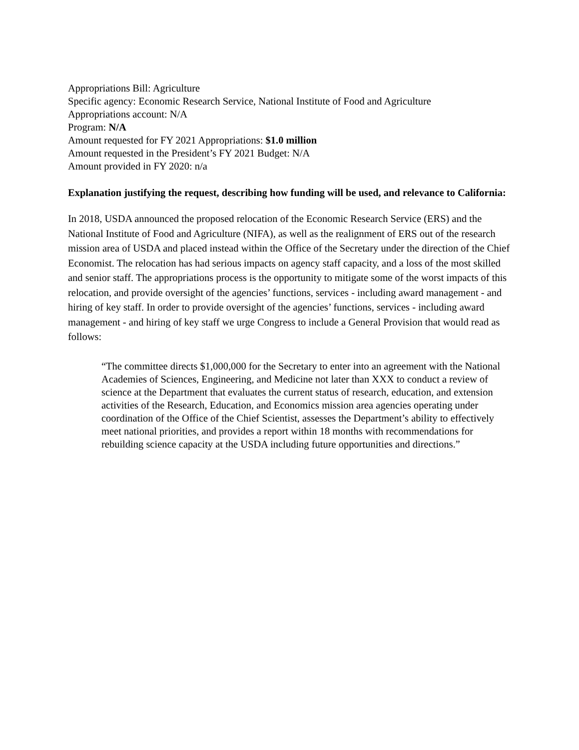Appropriations Bill: Agriculture
Specific agency: Economic Research Service, National Institute of Food and Agriculture
Appropriations account: N/A
Program: N/A
Amount requested for FY 2021 Appropriations: $1.0 million
Amount requested in the President’s FY 2021 Budget: N/A
Amount provided in FY 2020: n/a
Explanation justifying the request, describing how funding will be used, and relevance to California:
In 2018, USDA announced the proposed relocation of the Economic Research Service (ERS) and the National Institute of Food and Agriculture (NIFA), as well as the realignment of ERS out of the research mission area of USDA and placed instead within the Office of the Secretary under the direction of the Chief Economist. The relocation has had serious impacts on agency staff capacity, and a loss of the most skilled and senior staff. The appropriations process is the opportunity to mitigate some of the worst impacts of this relocation, and provide oversight of the agencies’ functions, services - including award management - and hiring of key staff. In order to provide oversight of the agencies’ functions, services - including award management - and hiring of key staff we urge Congress to include a General Provision that would read as follows:
“The committee directs $1,000,000 for the Secretary to enter into an agreement with the National Academies of Sciences, Engineering, and Medicine not later than XXX to conduct a review of science at the Department that evaluates the current status of research, education, and extension activities of the Research, Education, and Economics mission area agencies operating under coordination of the Office of the Chief Scientist, assesses the Department’s ability to effectively meet national priorities, and provides a report within 18 months with recommendations for rebuilding science capacity at the USDA including future opportunities and directions.”